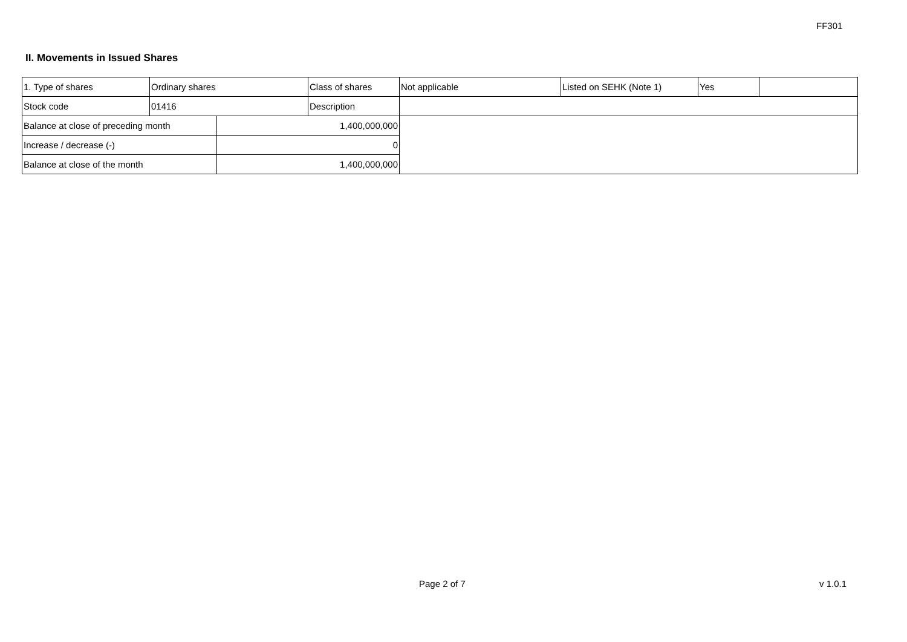FF301
II. Movements in Issued Shares
| 1. Type of shares | Ordinary shares | | Class of shares | Not applicable | Listed on SEHK (Note 1) | Yes | |
| Stock code | 01416 | | Description | | | | |
| Balance at close of preceding month | | 1,400,000,000 | | | | | |
| Increase / decrease (-) | | 0 | | | | | |
| Balance at close of the month | | 1,400,000,000 | | | | | |
Page 2 of 7 v 1.0.1